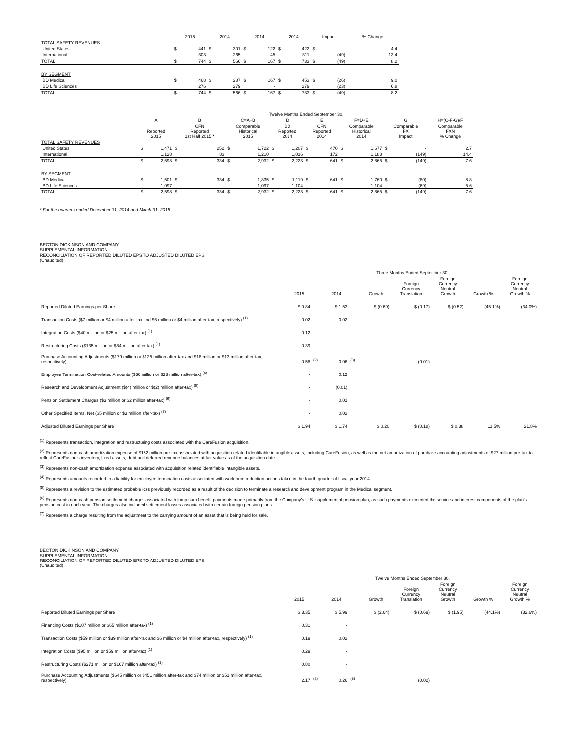| | 2015 | | 2014 | | 2014 | | 2014 | | Impact | | % Change |
| --- | --- | --- | --- | --- | --- | --- | --- | --- | --- | --- | --- |
| TOTAL SAFETY REVENUES | | | | | | | | | | | |
| United States | $ | 441 | $ | 301 | $ | 122 | $ | 422 | $ | - | 4.4 |
| International | | 303 | | 265 | | 45 | | 311 | | (49) | 13.4 |
| TOTAL | $ | 744 | $ | 566 | $ | 167 | $ | 733 | $ | (49) | 8.2 |
| BY SEGMENT | | | | | | | | | | | |
| BD Medical | $ | 468 | $ | 287 | $ | 167 | $ | 453 | $ | (26) | 9.0 |
| BD Life Sciences | | 276 | | 279 | | - | | 279 | | (23) | 6.8 |
| TOTAL | $ | 744 | $ | 566 | $ | 167 | $ | 733 | $ | (49) | 8.2 |
| | Twelve Months Ended September 30, | | | | | | | | | | | | | | |
| --- | --- | --- | --- | --- | --- | --- | --- | --- | --- | --- | --- | --- | --- | --- | --- |
| | A | | B | | C=A+B | | D | | E | | F=D+E | | G | | H=(C-F-G)/F |
| | Reported 2015 | | CFN Reported 1st Half 2015 * | | Comparable Historical 2015 | | BD Reported 2014 | | CFN Reported 2014 | | Comparable Historical 2014 | | Comparable FX Impact | | Comparable FXN % Change |
| TOTAL SAFETY REVENUES | | | | | | | | | | | | | | | |
| United States | $ | 1,471 | $ | 252 | $ | 1,722 | $ | 1,207 | $ | 470 | $ | 1,677 | $ | - | 2.7 |
| International | | 1,128 | | 83 | | 1,210 | | 1,016 | | 172 | | 1,188 | | (149) | 14.4 |
| TOTAL | $ | 2,598 | $ | 334 | $ | 2,932 | $ | 2,223 | $ | 641 | $ | 2,865 | $ | (149) | 7.6 |
| BY SEGMENT | | | | | | | | | | | | | | | |
| BD Medical | $ | 1,501 | $ | 334 | $ | 1,835 | $ | 1,119 | $ | 641 | $ | 1,760 | $ | (80) | 8.8 |
| BD Life Sciences | | 1,097 | | - | | 1,097 | | 1,104 | | - | | 1,104 | | (69) | 5.6 |
| TOTAL | $ | 2,598 | $ | 334 | $ | 2,932 | $ | 2,223 | $ | 641 | $ | 2,865 | $ | (149) | 7.6 |
* For the quarters ended December 31, 2014 and March 31, 2015
BECTON DICKINSON AND COMPANY
SUPPLEMENTAL INFORMATION
RECONCILIATION OF REPORTED DILUTED EPS TO ADJUSTED DILUTED EPS
(Unaudited)
| | Three Months Ended September 30, | | | | | | | | |
| --- | --- | --- | --- | --- | --- | --- | --- | --- | --- |
| | 2015 | | 2014 | | Growth | Foreign Currency Translation | Foreign Currency Neutral Growth | Growth % | Foreign Currency Neutral Growth % |
| Reported Diluted Earnings per Share | $ 0.84 | | $ 1.53 | | $ (0.69) | $ (0.17) | $ (0.52) | (45.1%) | (34.0%) |
| Transaction Costs ($7 million or $4 million after-tax and $6 million or $4 million after-tax, respectively) <sup>(1)</sup> | 0.02 | | 0.02 | | | | | | |
| Integration Costs ($40 million or $25 million after-tax) <sup>(1)</sup> | 0.12 | | - | | | | | | |
| Restructuring Costs ($135 million or $84 million after-tax) <sup>(1)</sup> | 0.39 | | - | | | | | | |
| Purchase Accounting Adjustments ($179 million or $125 million after-tax and $18 million or $13 million after-tax, respectively) | 0.58 | <sup>(2)</sup> | 0.06 | <sup>(3)</sup> | | (0.01) | | | |
| Employee Termination Cost-related Amounts ($36 million or $23 million after-tax) <sup>(4)</sup> | - | | 0.12 | | | | | | |
| Research and Development Adjustment ($(4) million or $(2) million after-tax) <sup>(5)</sup> | - | | (0.01) | | | | | | |
| Pension Settlement Charges ($3 million or $2 million after-tax) <sup>(6)</sup> | - | | 0.01 | | | | | | |
| Other Specified Items, Net ($5 million or $3 million after-tax) <sup>(7)</sup> | - | | 0.02 | | | | | | |
| Adjusted Diluted Earnings per Share | $ 1.94 | | $ 1.74 | | $ 0.20 | $ (0.18) | $ 0.38 | 11.5% | 21.8% |
<sup>(1)</sup> Represents transaction, integration and restructuring costs associated with the CareFusion acquisition.
<sup>(2)</sup> Represents non-cash amortization expense of $152 million pre-tax associated with acquisition related identifiable intangible assets, including CareFusion, as well as the net amortization of purchase accounting adjustments of $27 million pre-tax to reflect CareFusion's inventory, fixed assets, debt and deferred revenue balances at fair value as of the acquisition date.
<sup>(3)</sup> Represents non-cash amortization expense associated with acquisition related identifiable intangible assets.
<sup>(4)</sup> Represents amounts recorded to a liability for employee termination costs associated with workforce reduction actions taken in the fourth quarter of fiscal year 2014.
<sup>(5)</sup> Represents a revision to the estimated probable loss previously recorded as a result of the decision to terminate a research and development program in the Medical segment.
<sup>(6)</sup> Represents non-cash pension settlement charges associated with lump sum benefit payments made primarily from the Company's U.S. supplemental pension plan, as such payments exceeded the service and interest components of the plan's pension cost in each year. The charges also included settlement losses associated with certain foreign pension plans.
<sup>(7)</sup> Represents a charge resulting from the adjustment to the carrying amount of an asset that is being held for sale.
BECTON DICKINSON AND COMPANY
SUPPLEMENTAL INFORMATION
RECONCILIATION OF REPORTED DILUTED EPS TO ADJUSTED DILUTED EPS
(Unaudited)
| | Twelve Months Ended September 30, | | | | | | | | |
| --- | --- | --- | --- | --- | --- | --- | --- | --- | --- |
| | 2015 | | 2014 | | Growth | Foreign Currency Translation | Foreign Currency Neutral Growth | Growth % | Foreign Currency Neutral Growth % |
| Reported Diluted Earnings per Share | $ 3.35 | | $ 5.99 | | $ (2.64) | $ (0.69) | $ (1.95) | (44.1%) | (32.6%) |
| Financing Costs ($107 million or $65 million after-tax) <sup>(1)</sup> | 0.31 | | - | | | | | | |
| Transaction Costs ($59 million or $39 million after-tax and $6 million or $4 million after-tax, respectively) <sup>(1)</sup> | 0.19 | | 0.02 | | | | | | |
| Integration Costs ($95 million or $59 million after-tax) <sup>(1)</sup> | 0.29 | | - | | | | | | |
| Restructuring Costs ($271 million or $167 million after-tax) <sup>(1)</sup> | 0.80 | | - | | | | | | |
| Purchase Accounting Adjustments ($645 million or $451 million after-tax and $74 million or $51 million after-tax, respectively) | 2.17 | <sup>(2)</sup> | 0.26 | <sup>(3)</sup> | | (0.02) | | | |